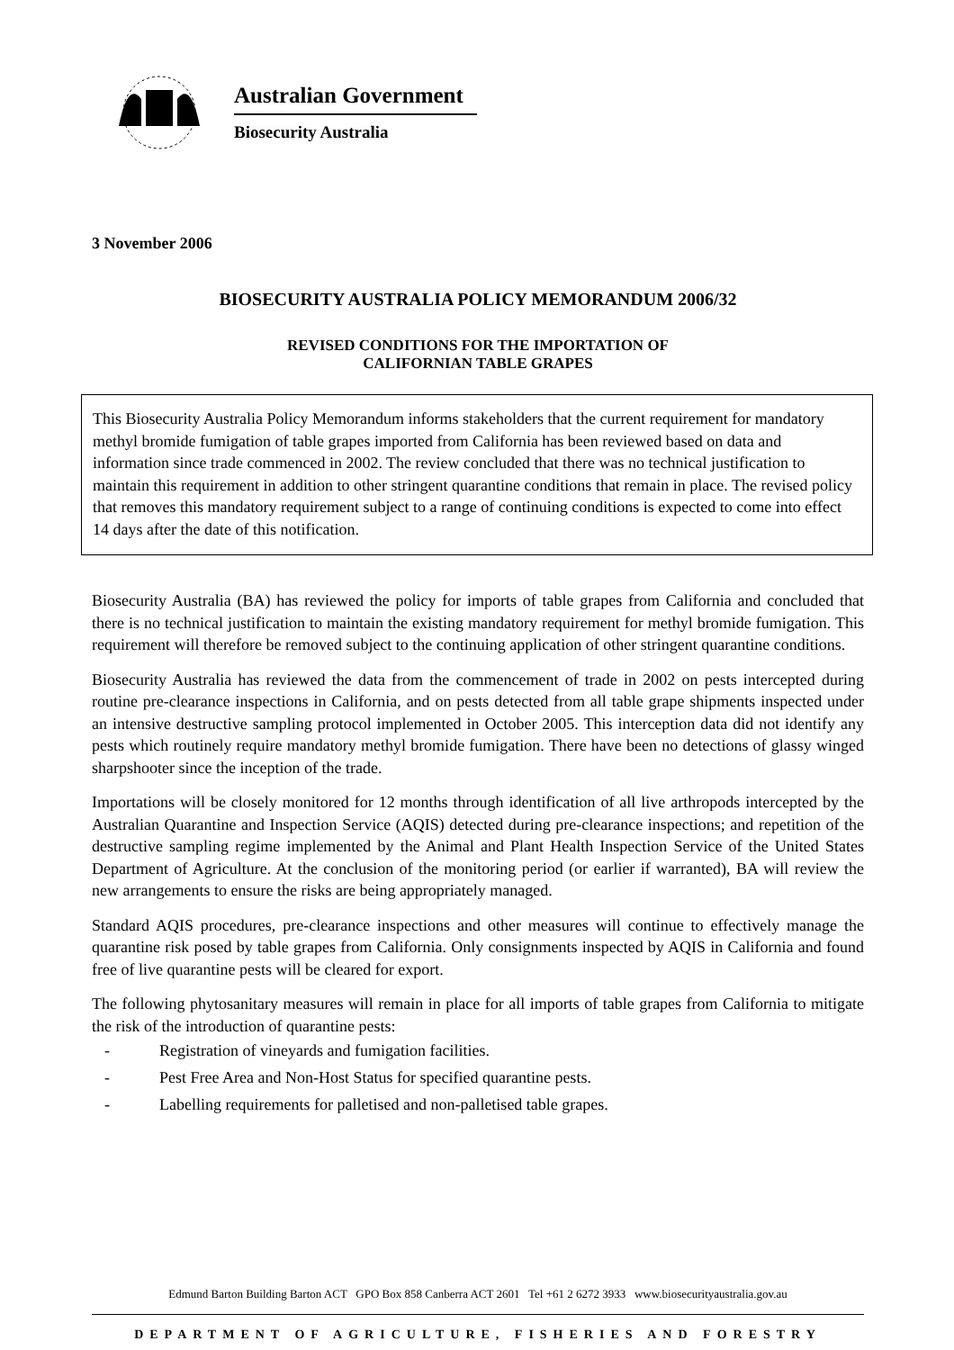Australian Government
Biosecurity Australia
3 November 2006
BIOSECURITY AUSTRALIA POLICY MEMORANDUM 2006/32
REVISED CONDITIONS FOR THE IMPORTATION OF
CALIFORNIAN TABLE GRAPES
This Biosecurity Australia Policy Memorandum informs stakeholders that the current requirement for mandatory methyl bromide fumigation of table grapes imported from California has been reviewed based on data and information since trade commenced in 2002. The review concluded that there was no technical justification to maintain this requirement in addition to other stringent quarantine conditions that remain in place. The revised policy that removes this mandatory requirement subject to a range of continuing conditions is expected to come into effect 14 days after the date of this notification.
Biosecurity Australia (BA) has reviewed the policy for imports of table grapes from California and concluded that there is no technical justification to maintain the existing mandatory requirement for methyl bromide fumigation. This requirement will therefore be removed subject to the continuing application of other stringent quarantine conditions.
Biosecurity Australia has reviewed the data from the commencement of trade in 2002 on pests intercepted during routine pre-clearance inspections in California, and on pests detected from all table grape shipments inspected under an intensive destructive sampling protocol implemented in October 2005. This interception data did not identify any pests which routinely require mandatory methyl bromide fumigation. There have been no detections of glassy winged sharpshooter since the inception of the trade.
Importations will be closely monitored for 12 months through identification of all live arthropods intercepted by the Australian Quarantine and Inspection Service (AQIS) detected during pre-clearance inspections; and repetition of the destructive sampling regime implemented by the Animal and Plant Health Inspection Service of the United States Department of Agriculture. At the conclusion of the monitoring period (or earlier if warranted), BA will review the new arrangements to ensure the risks are being appropriately managed.
Standard AQIS procedures, pre-clearance inspections and other measures will continue to effectively manage the quarantine risk posed by table grapes from California. Only consignments inspected by AQIS in California and found free of live quarantine pests will be cleared for export.
The following phytosanitary measures will remain in place for all imports of table grapes from California to mitigate the risk of the introduction of quarantine pests:
- Registration of vineyards and fumigation facilities.
- Pest Free Area and Non-Host Status for specified quarantine pests.
- Labelling requirements for palletised and non-palletised table grapes.
Edmund Barton Building Barton ACT GPO Box 858 Canberra ACT 2601 Tel +61 2 6272 3933 www.biosecurityaustralia.gov.au
DEPARTMENT OF AGRICULTURE, FISHERIES AND FORESTRY